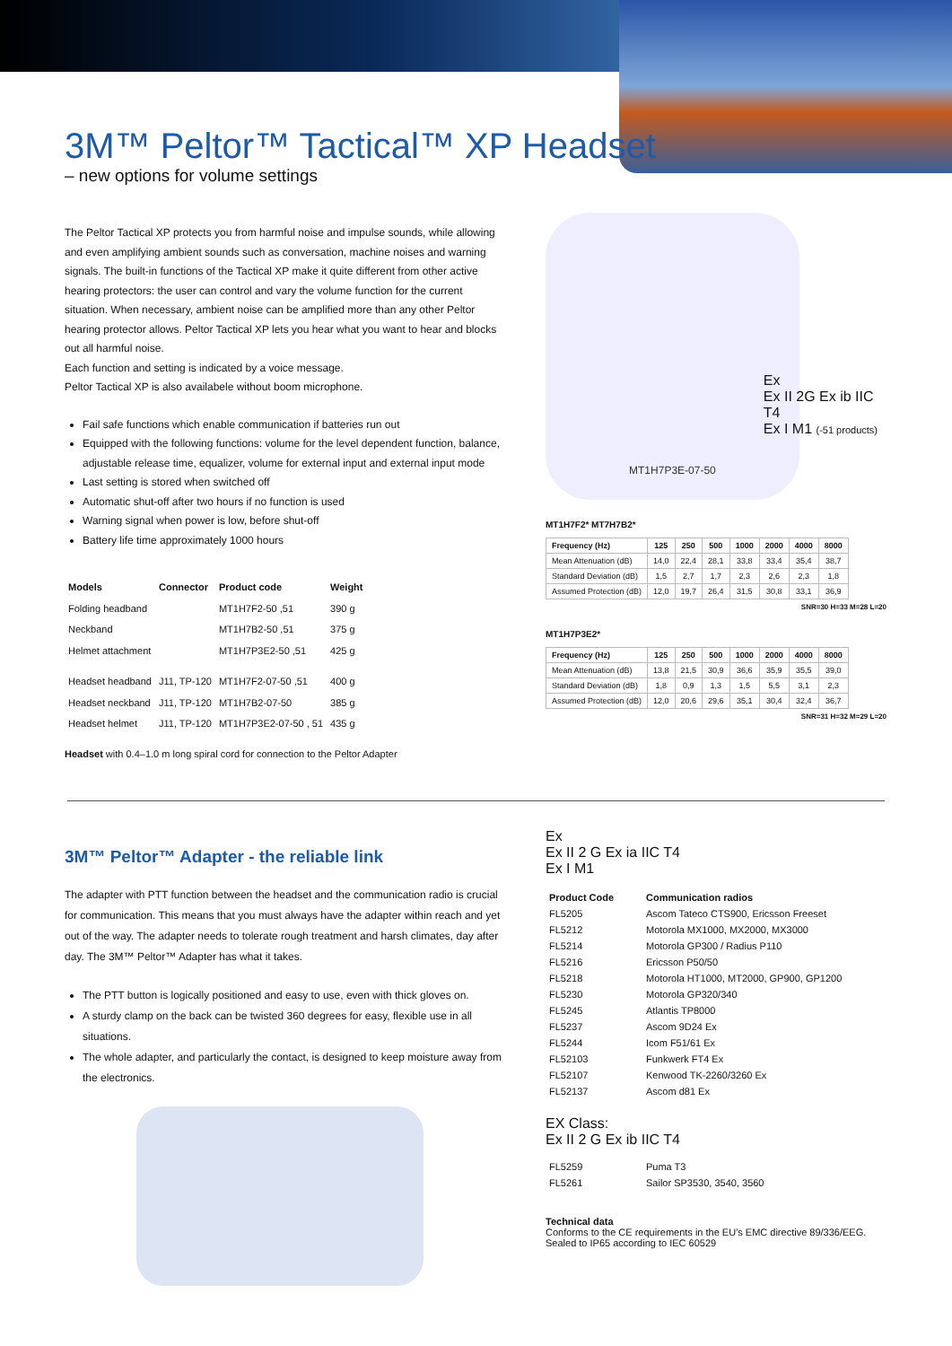3M™ Peltor™ Tactical™ XP Headset
– new options for volume settings
The Peltor Tactical XP protects you from harmful noise and impulse sounds, while allowing and even amplifying ambient sounds such as conversation, machine noises and warning signals. The built-in functions of the Tactical XP make it quite different from other active hearing protectors: the user can control and vary the volume function for the current situation. When necessary, ambient noise can be amplified more than any other Peltor hearing protector allows. Peltor Tactical XP lets you hear what you want to hear and blocks out all harmful noise.
Each function and setting is indicated by a voice message.
Peltor Tactical XP is also availabele without boom microphone.
Fail safe functions which enable communication if batteries run out
Equipped with the following functions: volume for the level dependent function, balance, adjustable release time, equalizer, volume for external input and external input mode
Last setting is stored when switched off
Automatic shut-off after two hours if no function is used
Warning signal when power is low, before shut-off
Battery life time approximately 1000 hours
| Models | Connector | Product code | Weight |
| --- | --- | --- | --- |
| Folding headband | | MT1H7F2-50 ,51 | 390 g |
| Neckband | | MT1H7B2-50 ,51 | 375 g |
| Helmet attachment | | MT1H7P3E2-50 ,51 | 425 g |
| Headset headband | J11, TP-120 | MT1H7F2-07-50 ,51 | 400 g |
| Headset neckband | J11, TP-120 | MT1H7B2-07-50 | 385 g |
| Headset helmet | J11, TP-120 | MT1H7P3E2-07-50 , 51 | 435 g |
Headset with 0.4–1.0 m long spiral cord for connection to the Peltor Adapter
MT1H7P3E-07-50
Ex
Ex II 2G Ex ib IIC T4
Ex I M1 (-51 products)
MT1H7F2* MT7H7B2*
| Frequency (Hz) | 125 | 250 | 500 | 1000 | 2000 | 4000 | 8000 |
| --- | --- | --- | --- | --- | --- | --- | --- |
| Mean Attenuation (dB) | 14,0 | 22,4 | 28,1 | 33,8 | 33,4 | 35,4 | 38,7 |
| Standard Deviation (dB) | 1,5 | 2,7 | 1,7 | 2,3 | 2,6 | 2,3 | 1,8 |
| Assumed Protection (dB) | 12,0 | 19,7 | 26,4 | 31,5 | 30,8 | 33,1 | 36,9 |
SNR=30 H=33 M=28 L=20
MT1H7P3E2*
| Frequency (Hz) | 125 | 250 | 500 | 1000 | 2000 | 4000 | 8000 |
| --- | --- | --- | --- | --- | --- | --- | --- |
| Mean Attenuation (dB) | 13,8 | 21,5 | 30,9 | 36,6 | 35,9 | 35,5 | 39,0 |
| Standard Deviation (dB) | 1,8 | 0,9 | 1,3 | 1,5 | 5,5 | 3,1 | 2,3 |
| Assumed Protection (dB) | 12,0 | 20,6 | 29,6 | 35,1 | 30,4 | 32,4 | 36,7 |
SNR=31 H=32 M=29 L=20
3M™ Peltor™ Adapter - the reliable link
The adapter with PTT function between the headset and the communication radio is crucial for communication. This means that you must always have the adapter within reach and yet out of the way. The adapter needs to tolerate rough treatment and harsh climates, day after day. The 3M™ Peltor™ Adapter has what it takes.
The PTT button is logically positioned and easy to use, even with thick gloves on.
A sturdy clamp on the back can be twisted 360 degrees for easy, flexible use in all situations.
The whole adapter, and particularly the contact, is designed to keep moisture away from the electronics.
Ex
Ex II 2 G Ex ia IIC T4
Ex I M1
| Product Code | Communication radios |
| --- | --- |
| FL5205 | Ascom Tateco CTS900, Ericsson Freeset |
| FL5212 | Motorola MX1000, MX2000, MX3000 |
| FL5214 | Motorola GP300 / Radius P110 |
| FL5216 | Ericsson P50/50 |
| FL5218 | Motorola HT1000, MT2000, GP900, GP1200 |
| FL5230 | Motorola GP320/340 |
| FL5245 | Atlantis TP8000 |
| FL5237 | Ascom 9D24 Ex |
| FL5244 | Icom F51/61 Ex |
| FL52103 | Funkwerk FT4 Ex |
| FL52107 | Kenwood TK-2260/3260 Ex |
| FL52137 | Ascom d81 Ex |
EX Class:
Ex II 2 G Ex ib IIC T4
| FL5259 | Puma T3 |
| FL5261 | Sailor SP3530, 3540, 3560 |
Technical data
Conforms to the CE requirements in the EU's EMC directive 89/336/EEG.
Sealed to IP65 according to IEC 60529